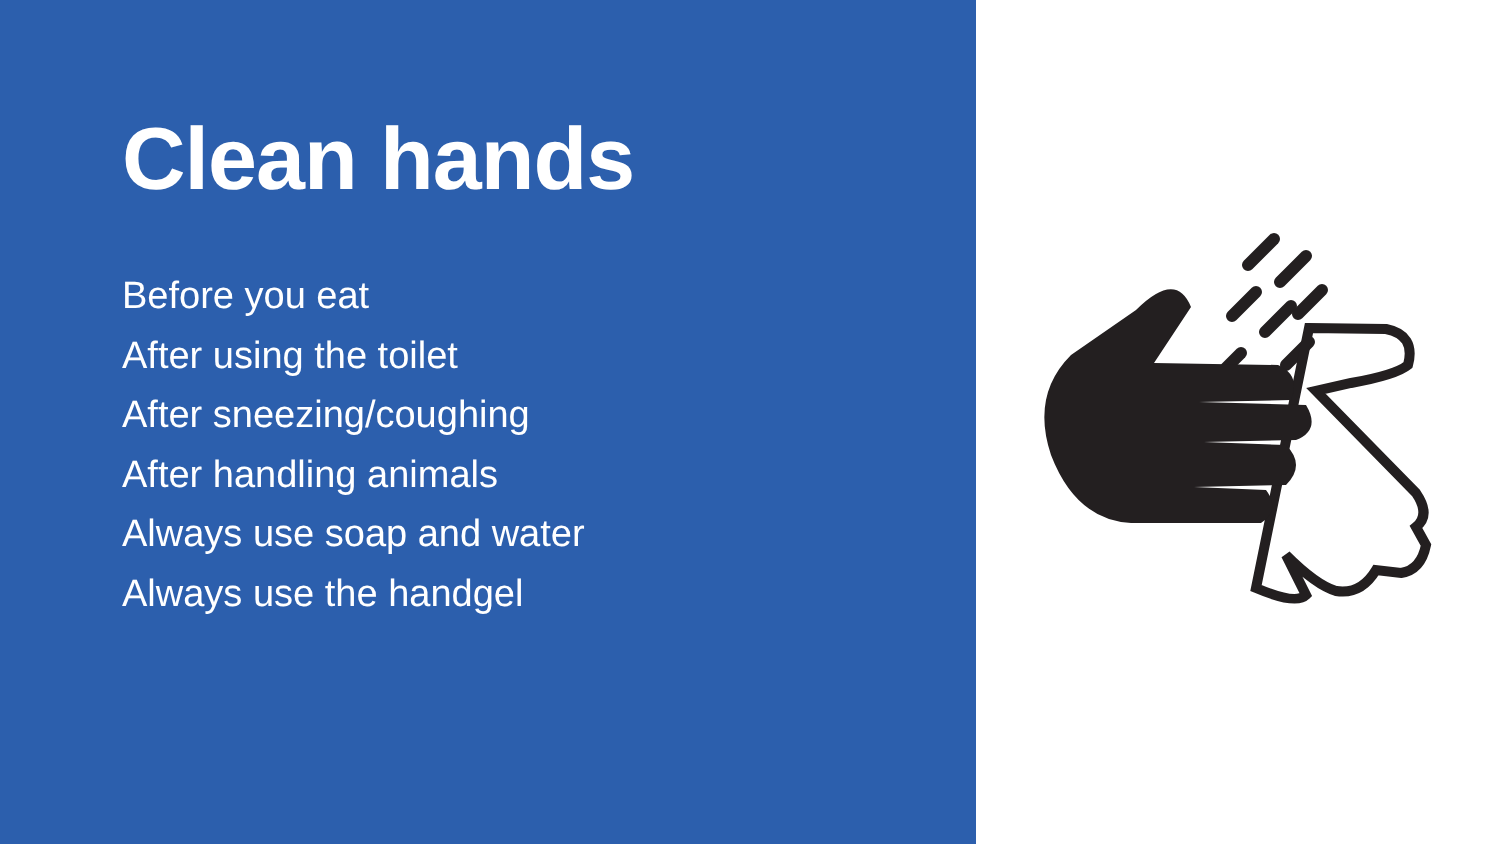Clean hands
Before you eat
After using the toilet
After sneezing/coughing
After handling animals
Always use soap and water
Always use the handgel